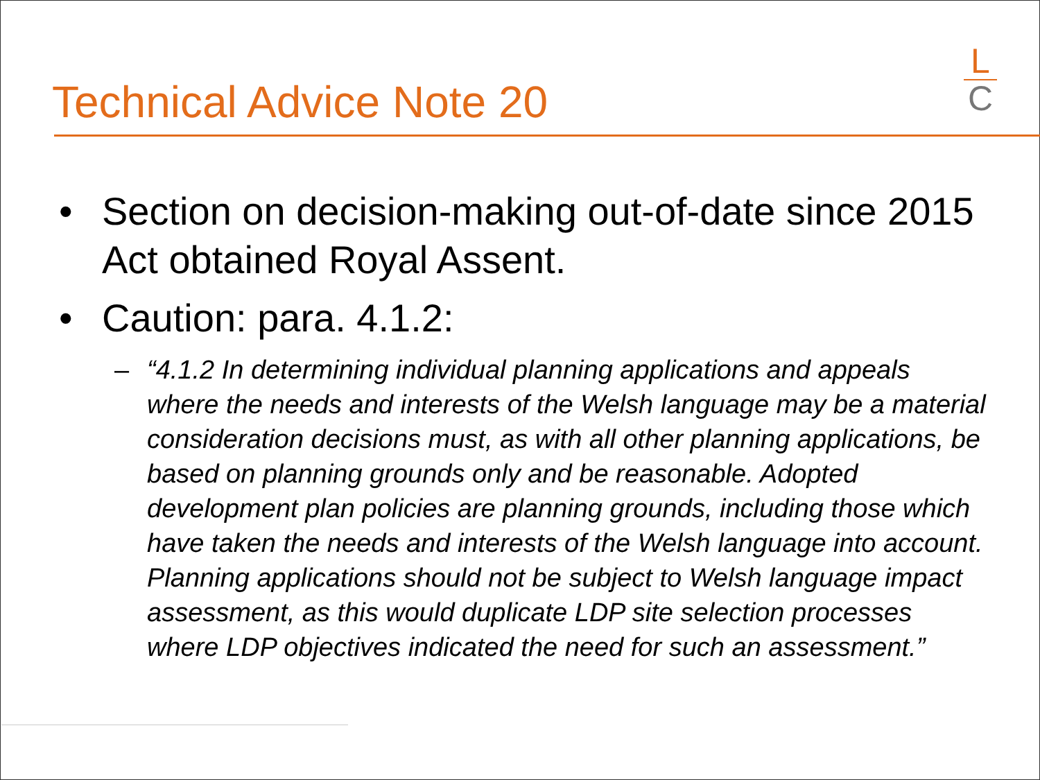Technical Advice Note 20
L
C
• Section on decision-making out-of-date since 2015 Act obtained Royal Assent.
• Caution: para. 4.1.2:
– “4.1.2 In determining individual planning applications and appeals where the needs and interests of the Welsh language may be a material consideration decisions must, as with all other planning applications, be based on planning grounds only and be reasonable. Adopted development plan policies are planning grounds, including those which have taken the needs and interests of the Welsh language into account. Planning applications should not be subject to Welsh language impact assessment, as this would duplicate LDP site selection processes where LDP objectives indicated the need for such an assessment.”